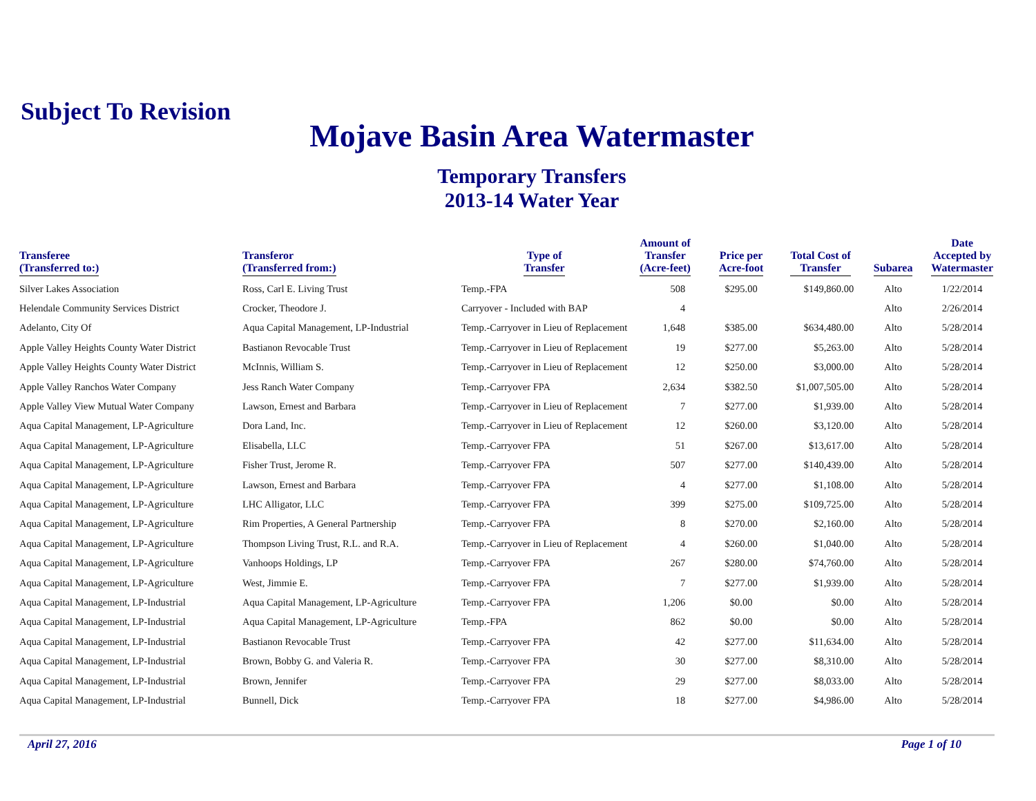Subject To Revision
Mojave Basin Area Watermaster
Temporary Transfers
2013-14 Water Year
| Transferee (Transferred to:) | Transferor (Transferred from:) | Type of Transfer | Amount of Transfer (Acre-feet) | Price per Acre-foot | Total Cost of Transfer | Subarea | Date Accepted by Watermaster |
| --- | --- | --- | --- | --- | --- | --- | --- |
| Silver Lakes Association | Ross, Carl E. Living Trust | Temp.-FPA | 508 | $295.00 | $149,860.00 | Alto | 1/22/2014 |
| Helendale Community Services District | Crocker, Theodore J. | Carryover - Included with BAP | 4 | | | Alto | 2/26/2014 |
| Adelanto, City Of | Aqua Capital Management, LP-Industrial | Temp.-Carryover in Lieu of Replacement | 1,648 | $385.00 | $634,480.00 | Alto | 5/28/2014 |
| Apple Valley Heights County Water District | Bastianon Revocable Trust | Temp.-Carryover in Lieu of Replacement | 19 | $277.00 | $5,263.00 | Alto | 5/28/2014 |
| Apple Valley Heights County Water District | McInnis, William S. | Temp.-Carryover in Lieu of Replacement | 12 | $250.00 | $3,000.00 | Alto | 5/28/2014 |
| Apple Valley Ranchos Water Company | Jess Ranch Water Company | Temp.-Carryover FPA | 2,634 | $382.50 | $1,007,505.00 | Alto | 5/28/2014 |
| Apple Valley View Mutual Water Company | Lawson, Ernest and Barbara | Temp.-Carryover in Lieu of Replacement | 7 | $277.00 | $1,939.00 | Alto | 5/28/2014 |
| Aqua Capital Management, LP-Agriculture | Dora Land, Inc. | Temp.-Carryover in Lieu of Replacement | 12 | $260.00 | $3,120.00 | Alto | 5/28/2014 |
| Aqua Capital Management, LP-Agriculture | Elisabella, LLC | Temp.-Carryover FPA | 51 | $267.00 | $13,617.00 | Alto | 5/28/2014 |
| Aqua Capital Management, LP-Agriculture | Fisher Trust, Jerome R. | Temp.-Carryover FPA | 507 | $277.00 | $140,439.00 | Alto | 5/28/2014 |
| Aqua Capital Management, LP-Agriculture | Lawson, Ernest and Barbara | Temp.-Carryover FPA | 4 | $277.00 | $1,108.00 | Alto | 5/28/2014 |
| Aqua Capital Management, LP-Agriculture | LHC Alligator, LLC | Temp.-Carryover FPA | 399 | $275.00 | $109,725.00 | Alto | 5/28/2014 |
| Aqua Capital Management, LP-Agriculture | Rim Properties, A General Partnership | Temp.-Carryover FPA | 8 | $270.00 | $2,160.00 | Alto | 5/28/2014 |
| Aqua Capital Management, LP-Agriculture | Thompson Living Trust, R.L. and R.A. | Temp.-Carryover in Lieu of Replacement | 4 | $260.00 | $1,040.00 | Alto | 5/28/2014 |
| Aqua Capital Management, LP-Agriculture | Vanhoops Holdings, LP | Temp.-Carryover FPA | 267 | $280.00 | $74,760.00 | Alto | 5/28/2014 |
| Aqua Capital Management, LP-Agriculture | West, Jimmie E. | Temp.-Carryover FPA | 7 | $277.00 | $1,939.00 | Alto | 5/28/2014 |
| Aqua Capital Management, LP-Industrial | Aqua Capital Management, LP-Agriculture | Temp.-Carryover FPA | 1,206 | $0.00 | $0.00 | Alto | 5/28/2014 |
| Aqua Capital Management, LP-Industrial | Aqua Capital Management, LP-Agriculture | Temp.-FPA | 862 | $0.00 | $0.00 | Alto | 5/28/2014 |
| Aqua Capital Management, LP-Industrial | Bastianon Revocable Trust | Temp.-Carryover FPA | 42 | $277.00 | $11,634.00 | Alto | 5/28/2014 |
| Aqua Capital Management, LP-Industrial | Brown, Bobby G. and Valeria R. | Temp.-Carryover FPA | 30 | $277.00 | $8,310.00 | Alto | 5/28/2014 |
| Aqua Capital Management, LP-Industrial | Brown, Jennifer | Temp.-Carryover FPA | 29 | $277.00 | $8,033.00 | Alto | 5/28/2014 |
| Aqua Capital Management, LP-Industrial | Bunnell, Dick | Temp.-Carryover FPA | 18 | $277.00 | $4,986.00 | Alto | 5/28/2014 |
April 27, 2016 Page 1 of 10